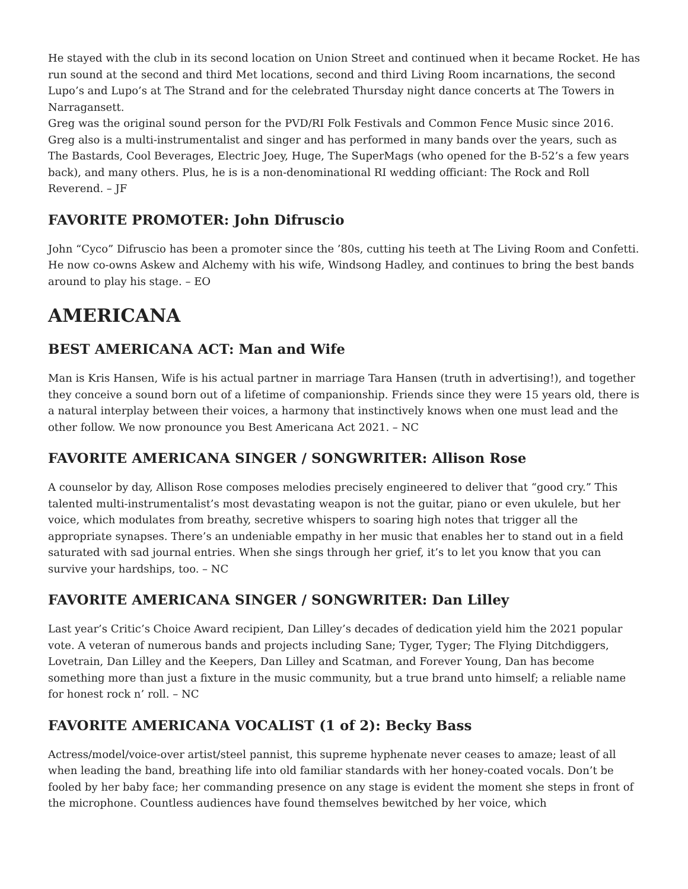He stayed with the club in its second location on Union Street and continued when it became Rocket. He has run sound at the second and third Met locations, second and third Living Room incarnations, the second Lupo’s and Lupo’s at The Strand and for the celebrated Thursday night dance concerts at The Towers in Narragansett.
Greg was the original sound person for the PVD/RI Folk Festivals and Common Fence Music since 2016. Greg also is a multi-instrumentalist and singer and has performed in many bands over the years, such as The Bastards, Cool Beverages, Electric Joey, Huge, The SuperMags (who opened for the B-52’s a few years back), and many others. Plus, he is is a non-denominational RI wedding officiant: The Rock and Roll Reverend. – JF
FAVORITE PROMOTER: John Difruscio
John “Cyco” Difruscio has been a promoter since the ’80s, cutting his teeth at The Living Room and Confetti. He now co-owns Askew and Alchemy with his wife, Windsong Hadley, and continues to bring the best bands around to play his stage. – EO
AMERICANA
BEST AMERICANA ACT: Man and Wife
Man is Kris Hansen, Wife is his actual partner in marriage Tara Hansen (truth in advertising!), and together they conceive a sound born out of a lifetime of companionship. Friends since they were 15 years old, there is a natural interplay between their voices, a harmony that instinctively knows when one must lead and the other follow. We now pronounce you Best Americana Act 2021. – NC
FAVORITE AMERICANA SINGER / SONGWRITER: Allison Rose
A counselor by day, Allison Rose composes melodies precisely engineered to deliver that “good cry.” This talented multi-instrumentalist’s most devastating weapon is not the guitar, piano or even ukulele, but her voice, which modulates from breathy, secretive whispers to soaring high notes that trigger all the appropriate synapses. There’s an undeniable empathy in her music that enables her to stand out in a field saturated with sad journal entries. When she sings through her grief, it’s to let you know that you can survive your hardships, too. – NC
FAVORITE AMERICANA SINGER / SONGWRITER: Dan Lilley
Last year’s Critic’s Choice Award recipient, Dan Lilley’s decades of dedication yield him the 2021 popular vote. A veteran of numerous bands and projects including Sane; Tyger, Tyger; The Flying Ditchdiggers, Lovetrain, Dan Lilley and the Keepers, Dan Lilley and Scatman, and Forever Young, Dan has become something more than just a fixture in the music community, but a true brand unto himself; a reliable name for honest rock n’ roll. – NC
FAVORITE AMERICANA VOCALIST (1 of 2): Becky Bass
Actress/model/voice-over artist/steel pannist, this supreme hyphenate never ceases to amaze; least of all when leading the band, breathing life into old familiar standards with her honey-coated vocals. Don’t be fooled by her baby face; her commanding presence on any stage is evident the moment she steps in front of the microphone. Countless audiences have found themselves bewitched by her voice, which